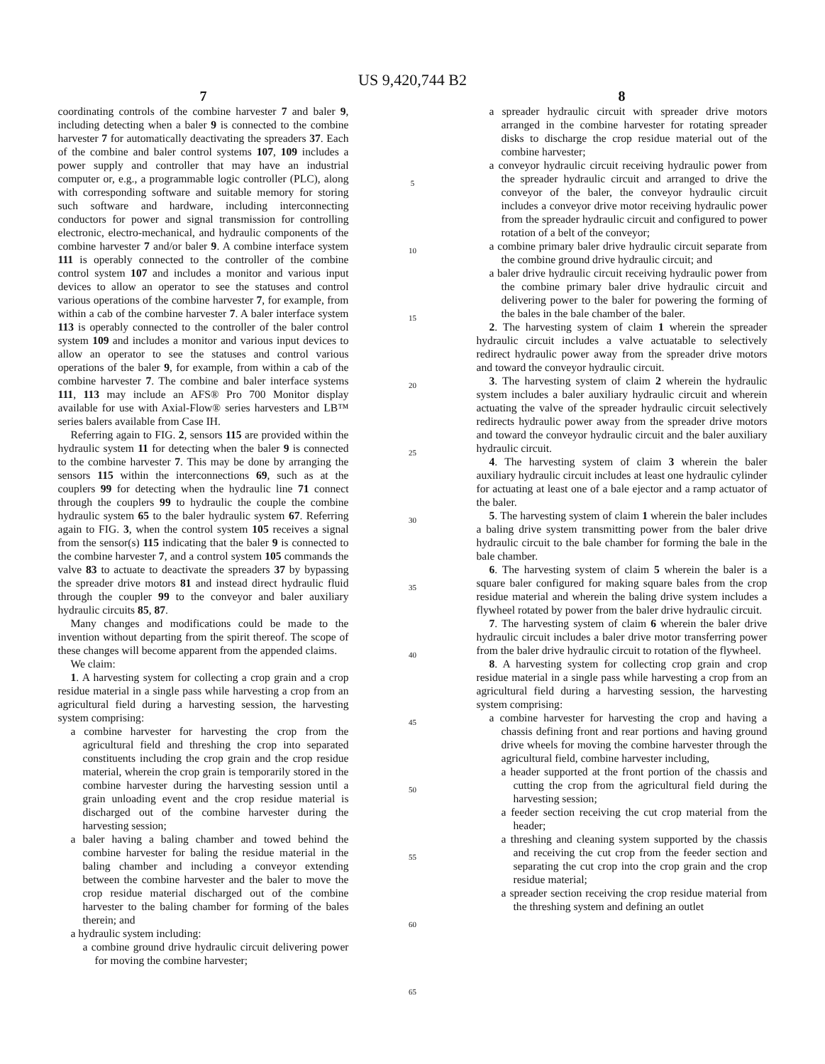US 9,420,744 B2
7
coordinating controls of the combine harvester 7 and baler 9, including detecting when a baler 9 is connected to the combine harvester 7 for automatically deactivating the spreaders 37. Each of the combine and baler control systems 107, 109 includes a power supply and controller that may have an industrial computer or, e.g., a programmable logic controller (PLC), along with corresponding software and suitable memory for storing such software and hardware, including interconnecting conductors for power and signal transmission for controlling electronic, electro-mechanical, and hydraulic components of the combine harvester 7 and/or baler 9. A combine interface system 111 is operably connected to the controller of the combine control system 107 and includes a monitor and various input devices to allow an operator to see the statuses and control various operations of the combine harvester 7, for example, from within a cab of the combine harvester 7. A baler interface system 113 is operably connected to the controller of the baler control system 109 and includes a monitor and various input devices to allow an operator to see the statuses and control various operations of the baler 9, for example, from within a cab of the combine harvester 7. The combine and baler interface systems 111, 113 may include an AFS® Pro 700 Monitor display available for use with Axial-Flow® series harvesters and LB™ series balers available from Case IH.
Referring again to FIG. 2, sensors 115 are provided within the hydraulic system 11 for detecting when the baler 9 is connected to the combine harvester 7. This may be done by arranging the sensors 115 within the interconnections 69, such as at the couplers 99 for detecting when the hydraulic line 71 connect through the couplers 99 to hydraulic the couple the combine hydraulic system 65 to the baler hydraulic system 67. Referring again to FIG. 3, when the control system 105 receives a signal from the sensor(s) 115 indicating that the baler 9 is connected to the combine harvester 7, and a control system 105 commands the valve 83 to actuate to deactivate the spreaders 37 by bypassing the spreader drive motors 81 and instead direct hydraulic fluid through the coupler 99 to the conveyor and baler auxiliary hydraulic circuits 85, 87.
Many changes and modifications could be made to the invention without departing from the spirit thereof. The scope of these changes will become apparent from the appended claims.
We claim:
1. A harvesting system for collecting a crop grain and a crop residue material in a single pass while harvesting a crop from an agricultural field during a harvesting session, the harvesting system comprising:
a combine harvester for harvesting the crop from the agricultural field and threshing the crop into separated constituents including the crop grain and the crop residue material, wherein the crop grain is temporarily stored in the combine harvester during the harvesting session until a grain unloading event and the crop residue material is discharged out of the combine harvester during the harvesting session;
a baler having a baling chamber and towed behind the combine harvester for baling the residue material in the baling chamber and including a conveyor extending between the combine harvester and the baler to move the crop residue material discharged out of the combine harvester to the baling chamber for forming of the bales therein; and
a hydraulic system including:
a combine ground drive hydraulic circuit delivering power for moving the combine harvester;
5
10
15
20
25
30
35
40
45
50
55
60
65
8
a spreader hydraulic circuit with spreader drive motors arranged in the combine harvester for rotating spreader disks to discharge the crop residue material out of the combine harvester;
a conveyor hydraulic circuit receiving hydraulic power from the spreader hydraulic circuit and arranged to drive the conveyor of the baler, the conveyor hydraulic circuit includes a conveyor drive motor receiving hydraulic power from the spreader hydraulic circuit and configured to power rotation of a belt of the conveyor;
a combine primary baler drive hydraulic circuit separate from the combine ground drive hydraulic circuit; and
a baler drive hydraulic circuit receiving hydraulic power from the combine primary baler drive hydraulic circuit and delivering power to the baler for powering the forming of the bales in the bale chamber of the baler.
2. The harvesting system of claim 1 wherein the spreader hydraulic circuit includes a valve actuatable to selectively redirect hydraulic power away from the spreader drive motors and toward the conveyor hydraulic circuit.
3. The harvesting system of claim 2 wherein the hydraulic system includes a baler auxiliary hydraulic circuit and wherein actuating the valve of the spreader hydraulic circuit selectively redirects hydraulic power away from the spreader drive motors and toward the conveyor hydraulic circuit and the baler auxiliary hydraulic circuit.
4. The harvesting system of claim 3 wherein the baler auxiliary hydraulic circuit includes at least one hydraulic cylinder for actuating at least one of a bale ejector and a ramp actuator of the baler.
5. The harvesting system of claim 1 wherein the baler includes a baling drive system transmitting power from the baler drive hydraulic circuit to the bale chamber for forming the bale in the bale chamber.
6. The harvesting system of claim 5 wherein the baler is a square baler configured for making square bales from the crop residue material and wherein the baling drive system includes a flywheel rotated by power from the baler drive hydraulic circuit.
7. The harvesting system of claim 6 wherein the baler drive hydraulic circuit includes a baler drive motor transferring power from the baler drive hydraulic circuit to rotation of the flywheel.
8. A harvesting system for collecting crop grain and crop residue material in a single pass while harvesting a crop from an agricultural field during a harvesting session, the harvesting system comprising:
a combine harvester for harvesting the crop and having a chassis defining front and rear portions and having ground drive wheels for moving the combine harvester through the agricultural field, combine harvester including,
a header supported at the front portion of the chassis and cutting the crop from the agricultural field during the harvesting session;
a feeder section receiving the cut crop material from the header;
a threshing and cleaning system supported by the chassis and receiving the cut crop from the feeder section and separating the cut crop into the crop grain and the crop residue material;
a spreader section receiving the crop residue material from the threshing system and defining an outlet